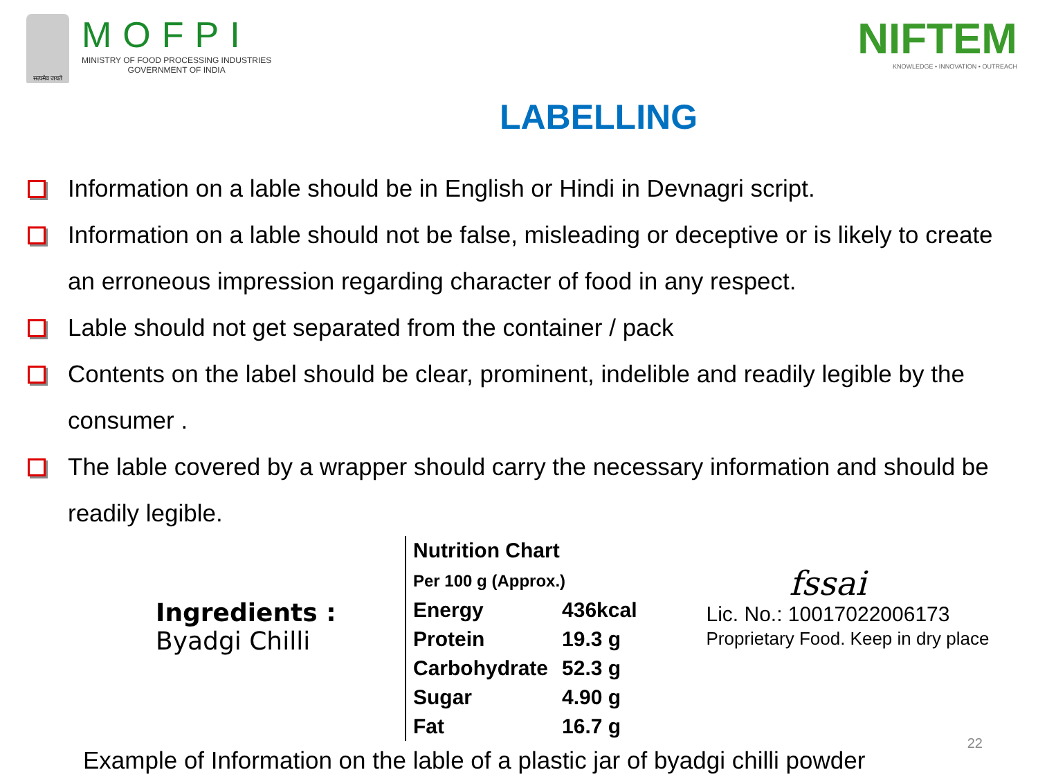सत्यमेव जयते
MOFPI
MINISTRY OF FOOD PROCESSING INDUSTRIES
GOVERNMENT OF INDIA
NIFTEM
KNOWLEDGE • INNOVATION • OUTREACH
LABELLING
Information on a lable should be in English or Hindi in Devnagri script.
Information on a lable should not be false, misleading or deceptive or is likely to create an erroneous impression regarding character of food in any respect.
Lable should not get separated from the container / pack
Contents on the label should be clear, prominent, indelible and readily legible by the consumer .
The lable covered by a wrapper should carry the necessary information and should be readily legible.
Ingredients :
Byadgi Chilli
| Nutrition Chart Per 100 g (Approx.) | |
| --- | --- |
| Energy | 436kcal |
| Protein | 19.3 g |
| Carbohydrate | 52.3 g |
| Sugar | 4.90 g |
| Fat | 16.7 g |
fssai
Lic. No.: 10017022006173
Proprietary Food. Keep in dry place
Example of Information on the lable of a plastic jar of byadgi chilli powder
22